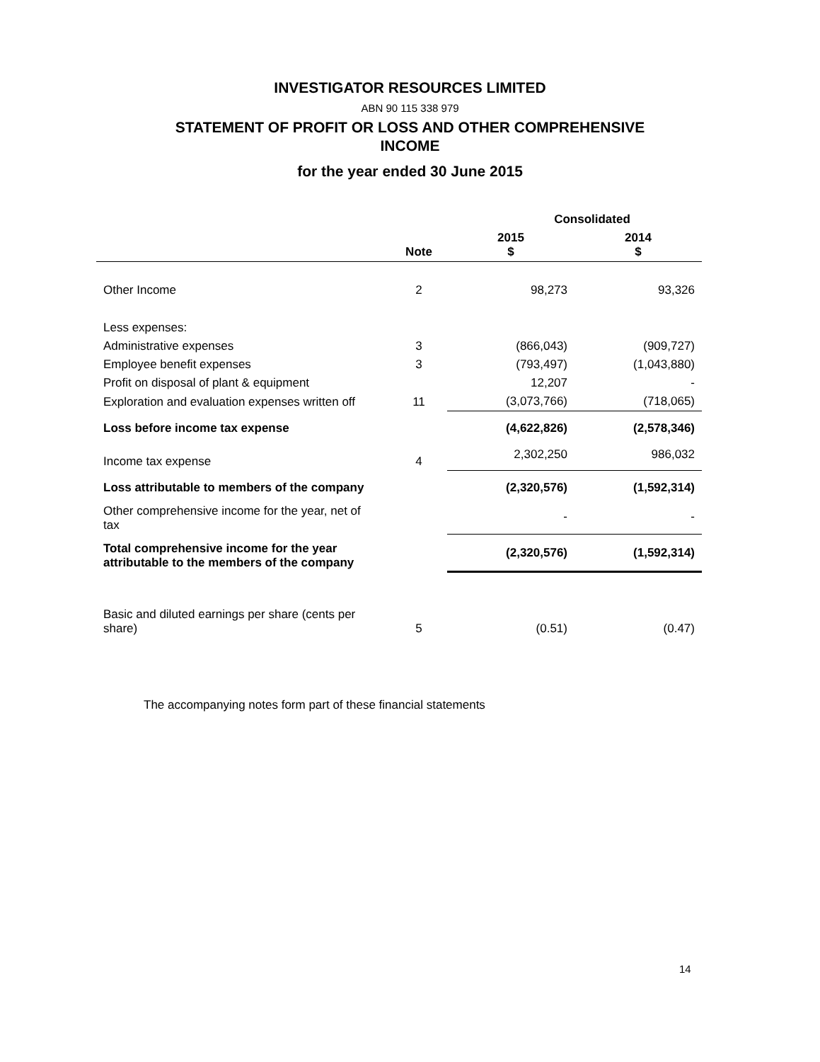INVESTIGATOR RESOURCES LIMITED
ABN 90 115 338 979
STATEMENT OF PROFIT OR LOSS AND OTHER COMPREHENSIVE
INCOME
for the year ended 30 June 2015
| | | Consolidated | |
| --- | --- | --- | --- |
| | Note | 2015 $ | 2014 $ |
| Other Income | 2 | 98,273 | 93,326 |
| Less expenses: | | | |
| Administrative expenses | 3 | (866,043) | (909,727) |
| Employee benefit expenses | 3 | (793,497) | (1,043,880) |
| Profit on disposal of plant & equipment | | 12,207 | - |
| Exploration and evaluation expenses written off | 11 | (3,073,766) | (718,065) |
| Loss before income tax expense | | (4,622,826) | (2,578,346) |
| Income tax expense | 4 | 2,302,250 | 986,032 |
| Loss attributable to members of the company | | (2,320,576) | (1,592,314) |
| Other comprehensive income for the year, net of tax | | - | - |
| Total comprehensive income for the year attributable to the members of the company | | (2,320,576) | (1,592,314) |
| Basic and diluted earnings per share (cents per share) | 5 | (0.51) | (0.47) |
The accompanying notes form part of these financial statements
14